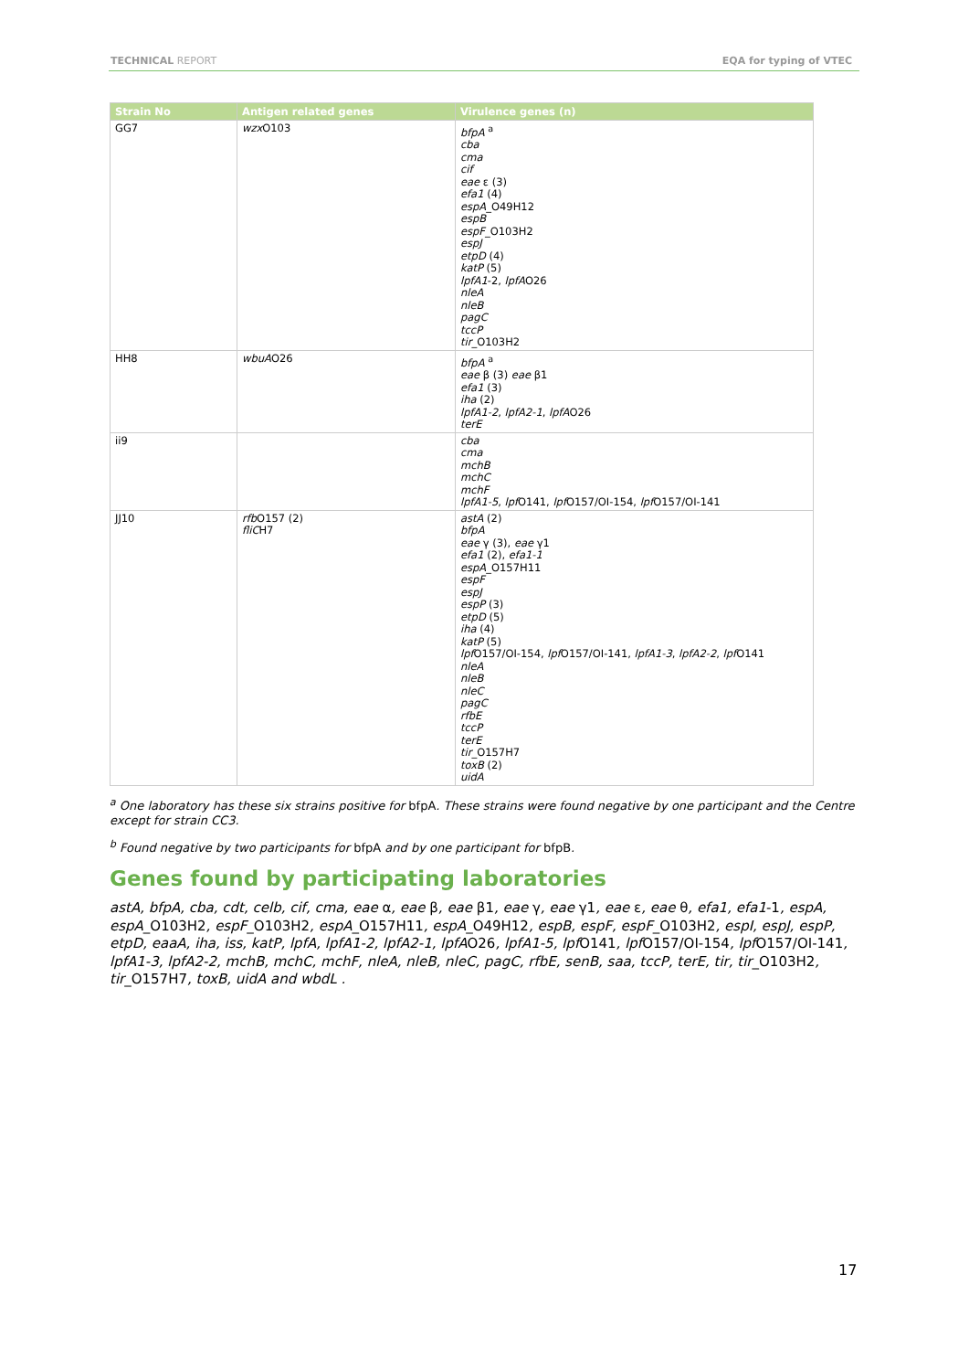TECHNICAL REPORT EQA for typing of VTEC
| Strain No | Antigen related genes | Virulence genes (n) |
| --- | --- | --- |
| GG7 | wzx O103 | bfpA <sup>a</sup> cba cma cif eae ε (3) efa1 (4) espA _O49H12 espB espF _O103H2 espJ etpD (4) katP (5) lpfA1 -2, lpfA O26 nleA nleB pagC tccP tir _O103H2 |
| HH8 | wbuA O26 | bfpA <sup>a</sup> eae β (3) eae β1 efa1 (3) iha (2) lpfA1-2 , lpfA2-1 , lpfA O26 terE |
| ii9 | | cba cma mchB mchC mchF lpfA1-5 , lpf O141, lpf O157/OI-154, lpf O157/OI-141 |
| JJ10 | rfb O157 (2) fliC H7 | astA (2) bfpA eae γ (3), eae γ1 efa1 (2), efa1-1 espA _O157H11 espF espJ espP (3) etpD (5) iha (4) katP (5) lpf O157/OI-154, lpf O157/OI-141, lpfA1-3 , lpfA2-2 , lpf O141 nleA nleB nleC pagC rfbE tccP terE tir _O157H7 toxB (2) uidA |
<sup>a</sup> One laboratory has these six strains positive for bfpA. These strains were found negative by one participant and the Centre except for strain CC3.
<sup>b</sup> Found negative by two participants for bfpA and by one participant for bfpB.
Genes found by participating laboratories
astA, bfpA, cba, cdt, celb, cif, cma, eae α, eae β, eae β1, eae γ, eae γ1, eae ε, eae θ, efa1, efa1-1, espA, espA_O103H2, espF_O103H2, espA_O157H11, espA_O49H12, espB, espF, espF_O103H2, espI, espJ, espP, etpD, eaaA, iha, iss, katP, lpfA, lpfA1-2, lpfA2-1, lpfAO26, lpfA1-5, lpfO141, lpfO157/OI-154, lpfO157/OI-141, lpfA1-3, lpfA2-2, mchB, mchC, mchF, nleA, nleB, nleC, pagC, rfbE, senB, saa, tccP, terE, tir, tir_O103H2, tir_O157H7, toxB, uidA and wbdL .
17